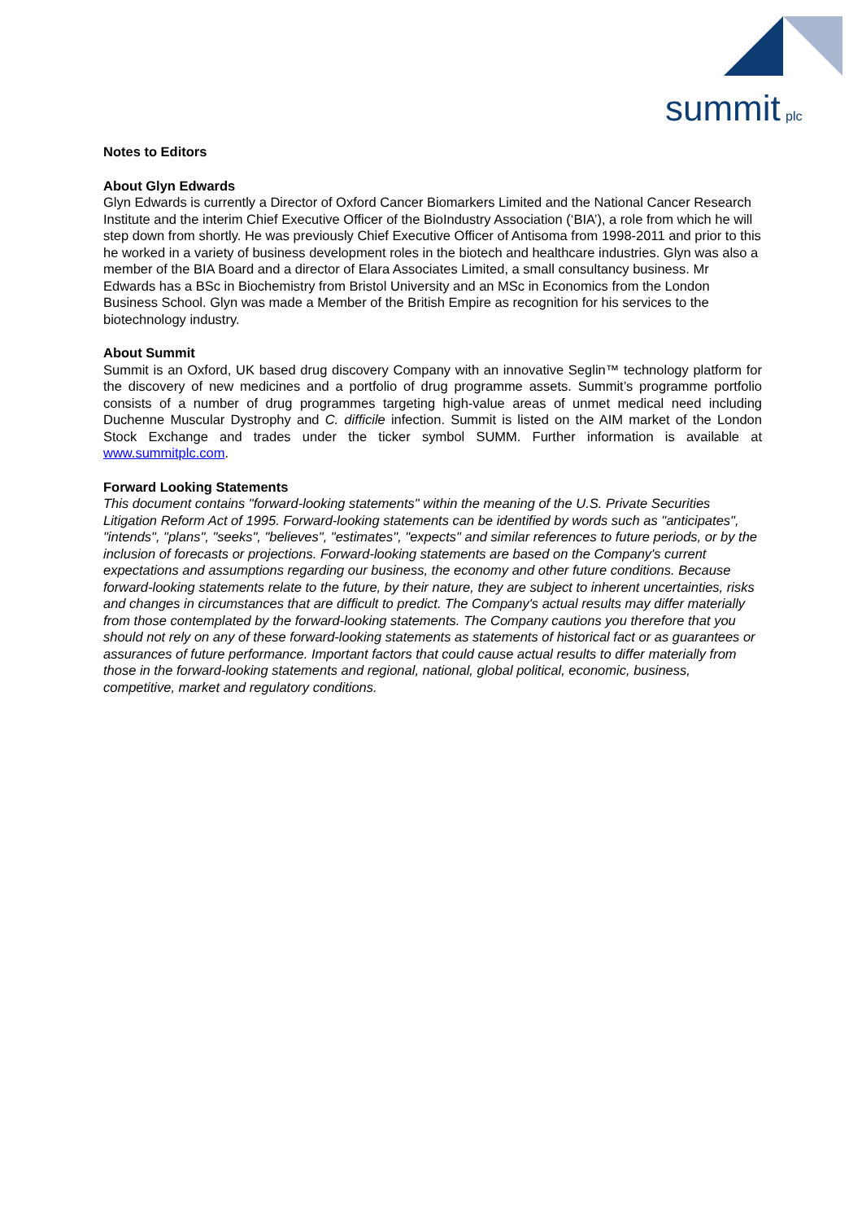summit
plc
Notes to Editors
About Glyn Edwards
Glyn Edwards is currently a Director of Oxford Cancer Biomarkers Limited and the National Cancer Research Institute and the interim Chief Executive Officer of the BioIndustry Association (‘BIA’), a role from which he will step down from shortly. He was previously Chief Executive Officer of Antisoma from 1998-2011 and prior to this he worked in a variety of business development roles in the biotech and healthcare industries. Glyn was also a member of the BIA Board and a director of Elara Associates Limited, a small consultancy business. Mr Edwards has a BSc in Biochemistry from Bristol University and an MSc in Economics from the London Business School. Glyn was made a Member of the British Empire as recognition for his services to the biotechnology industry.
About Summit
Summit is an Oxford, UK based drug discovery Company with an innovative Seglin™ technology platform for the discovery of new medicines and a portfolio of drug programme assets. Summit’s programme portfolio consists of a number of drug programmes targeting high-value areas of unmet medical need including Duchenne Muscular Dystrophy and C. difficile infection. Summit is listed on the AIM market of the London Stock Exchange and trades under the ticker symbol SUMM. Further information is available at www.summitplc.com.
Forward Looking Statements
This document contains "forward-looking statements" within the meaning of the U.S. Private Securities Litigation Reform Act of 1995. Forward-looking statements can be identified by words such as "anticipates", "intends", "plans", "seeks", "believes", "estimates", "expects" and similar references to future periods, or by the inclusion of forecasts or projections. Forward-looking statements are based on the Company's current expectations and assumptions regarding our business, the economy and other future conditions. Because forward-looking statements relate to the future, by their nature, they are subject to inherent uncertainties, risks and changes in circumstances that are difficult to predict. The Company's actual results may differ materially from those contemplated by the forward-looking statements. The Company cautions you therefore that you should not rely on any of these forward-looking statements as statements of historical fact or as guarantees or assurances of future performance. Important factors that could cause actual results to differ materially from those in the forward-looking statements and regional, national, global political, economic, business, competitive, market and regulatory conditions.